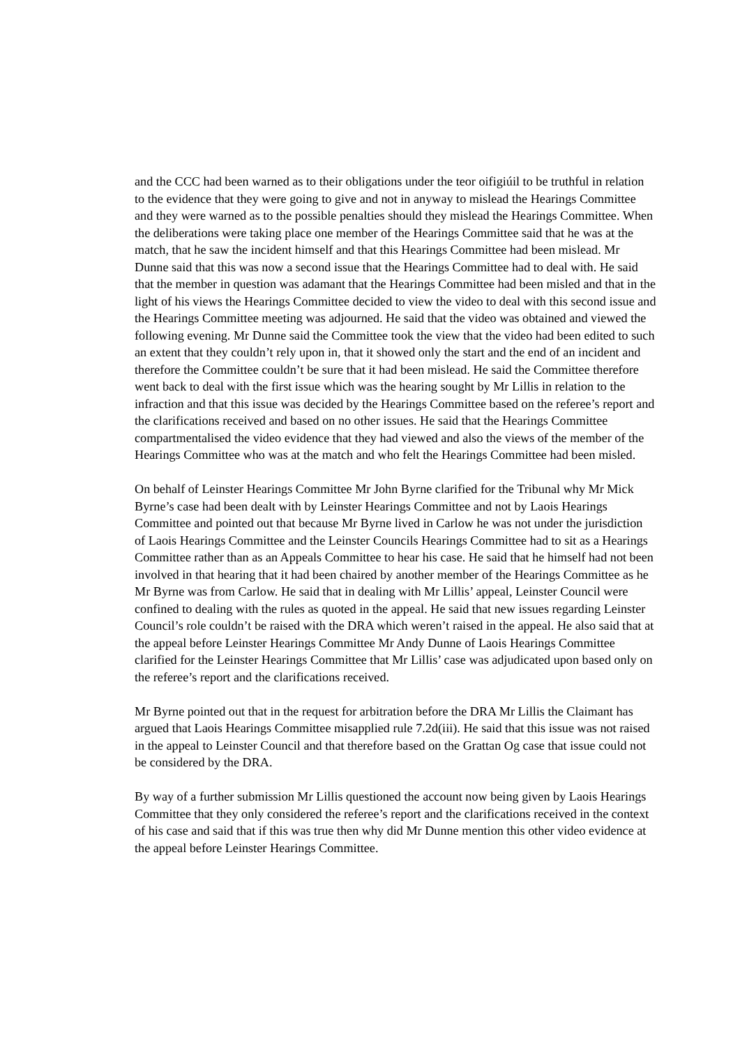and the CCC had been warned as to their obligations under the teor oifigiúil to be truthful in relation to the evidence that they were going to give and not in anyway to mislead the Hearings Committee and they were warned as to the possible penalties should they mislead the Hearings Committee. When the deliberations were taking place one member of the Hearings Committee said that he was at the match, that he saw the incident himself and that this Hearings Committee had been mislead. Mr Dunne said that this was now a second issue that the Hearings Committee had to deal with. He said that the member in question was adamant that the Hearings Committee had been misled and that in the light of his views the Hearings Committee decided to view the video to deal with this second issue and the Hearings Committee meeting was adjourned. He said that the video was obtained and viewed the following evening. Mr Dunne said the Committee took the view that the video had been edited to such an extent that they couldn’t rely upon in, that it showed only the start and the end of an incident and therefore the Committee couldn’t be sure that it had been mislead. He said the Committee therefore went back to deal with the first issue which was the hearing sought by Mr Lillis in relation to the infraction and that this issue was decided by the Hearings Committee based on the referee’s report and the clarifications received and based on no other issues. He said that the Hearings Committee compartmentalised the video evidence that they had viewed and also the views of the member of the Hearings Committee who was at the match and who felt the Hearings Committee had been misled.
On behalf of Leinster Hearings Committee Mr John Byrne clarified for the Tribunal why Mr Mick Byrne’s case had been dealt with by Leinster Hearings Committee and not by Laois Hearings Committee and pointed out that because Mr Byrne lived in Carlow he was not under the jurisdiction of Laois Hearings Committee and the Leinster Councils Hearings Committee had to sit as a Hearings Committee rather than as an Appeals Committee to hear his case. He said that he himself had not been involved in that hearing that it had been chaired by another member of the Hearings Committee as he Mr Byrne was from Carlow. He said that in dealing with Mr Lillis’ appeal, Leinster Council were confined to dealing with the rules as quoted in the appeal. He said that new issues regarding Leinster Council’s role couldn’t be raised with the DRA which weren’t raised in the appeal. He also said that at the appeal before Leinster Hearings Committee Mr Andy Dunne of Laois Hearings Committee clarified for the Leinster Hearings Committee that Mr Lillis’ case was adjudicated upon based only on the referee’s report and the clarifications received.
Mr Byrne pointed out that in the request for arbitration before the DRA Mr Lillis the Claimant has argued that Laois Hearings Committee misapplied rule 7.2d(iii). He said that this issue was not raised in the appeal to Leinster Council and that therefore based on the Grattan Og case that issue could not be considered by the DRA.
By way of a further submission Mr Lillis questioned the account now being given by Laois Hearings Committee that they only considered the referee’s report and the clarifications received in the context of his case and said that if this was true then why did Mr Dunne mention this other video evidence at the appeal before Leinster Hearings Committee.